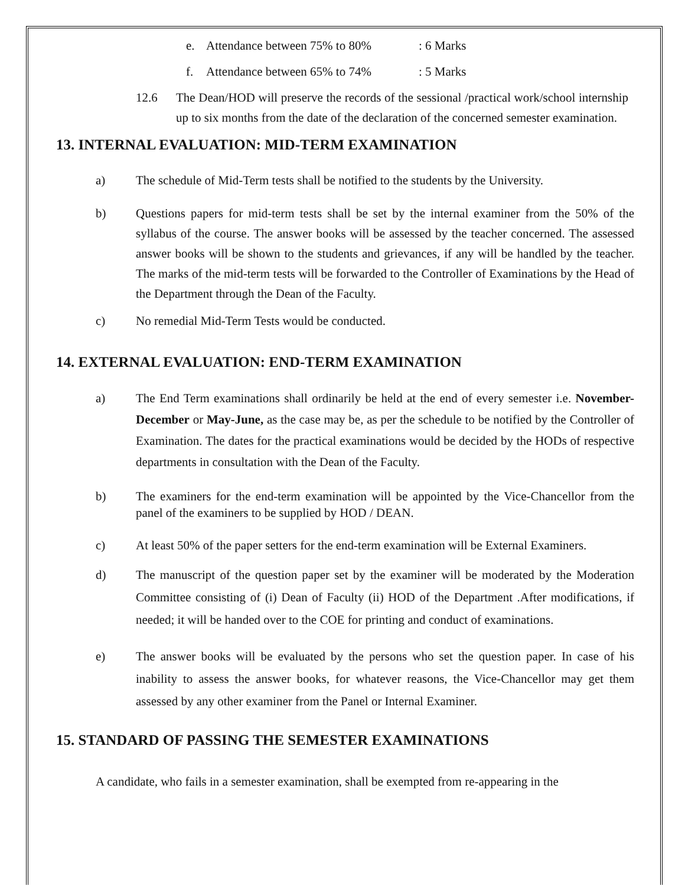e. Attendance between 75% to 80%: 6 Marks
f. Attendance between 65% to 74%: 5 Marks
12.6 The Dean/HOD will preserve the records of the sessional /practical work/school internship up to six months from the date of the declaration of the concerned semester examination.
13. INTERNAL EVALUATION: MID-TERM EXAMINATION
a) The schedule of Mid-Term tests shall be notified to the students by the University.
b) Questions papers for mid-term tests shall be set by the internal examiner from the 50% of the syllabus of the course. The answer books will be assessed by the teacher concerned. The assessed answer books will be shown to the students and grievances, if any will be handled by the teacher. The marks of the mid-term tests will be forwarded to the Controller of Examinations by the Head of the Department through the Dean of the Faculty.
c) No remedial Mid-Term Tests would be conducted.
14. EXTERNAL EVALUATION: END-TERM EXAMINATION
a) The End Term examinations shall ordinarily be held at the end of every semester i.e. November-December or May-June, as the case may be, as per the schedule to be notified by the Controller of Examination. The dates for the practical examinations would be decided by the HODs of respective departments in consultation with the Dean of the Faculty.
b) The examiners for the end-term examination will be appointed by the Vice-Chancellor from the panel of the examiners to be supplied by HOD / DEAN.
c) At least 50% of the paper setters for the end-term examination will be External Examiners.
d) The manuscript of the question paper set by the examiner will be moderated by the Moderation Committee consisting of (i) Dean of Faculty (ii) HOD of the Department .After modifications, if needed; it will be handed over to the COE for printing and conduct of examinations.
e) The answer books will be evaluated by the persons who set the question paper. In case of his inability to assess the answer books, for whatever reasons, the Vice-Chancellor may get them assessed by any other examiner from the Panel or Internal Examiner.
15. STANDARD OF PASSING THE SEMESTER EXAMINATIONS
A candidate, who fails in a semester examination, shall be exempted from re-appearing in the